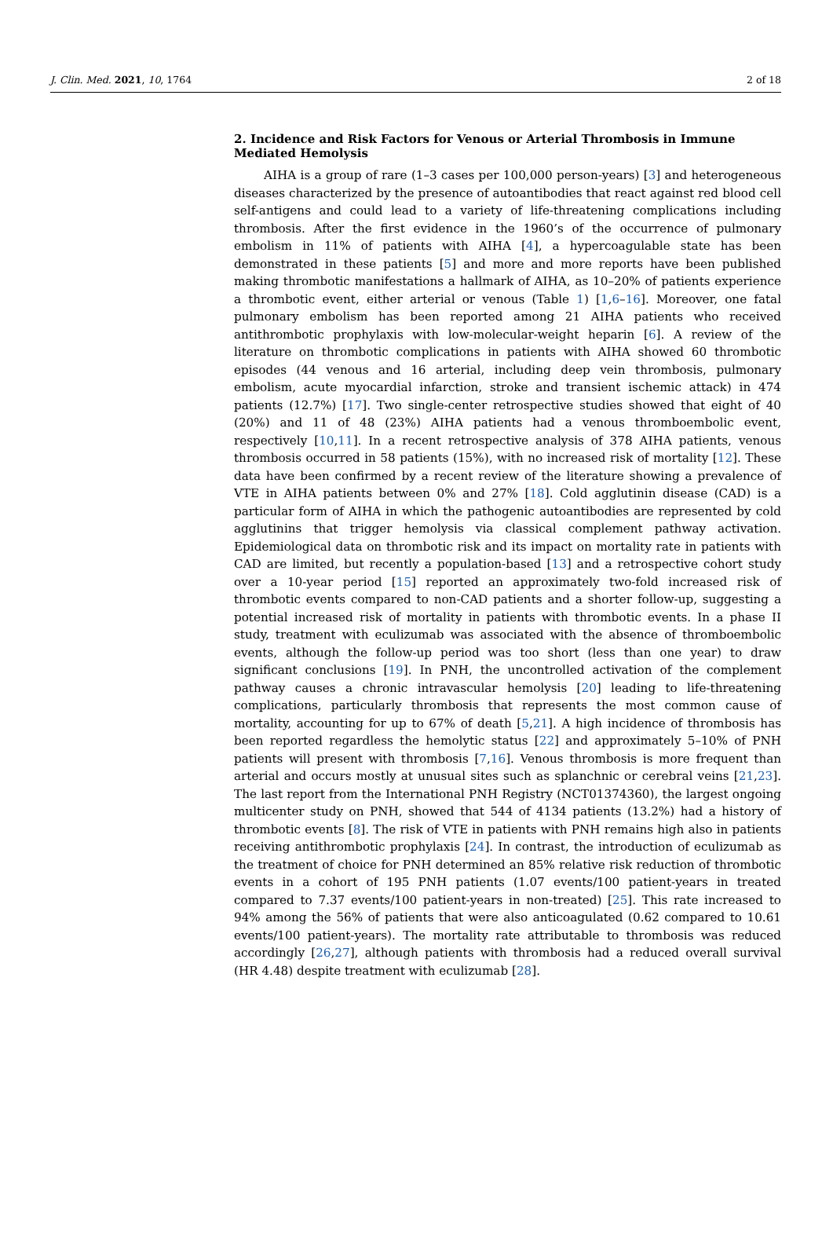J. Clin. Med. 2021, 10, 1764 2 of 18
2. Incidence and Risk Factors for Venous or Arterial Thrombosis in Immune Mediated Hemolysis
AIHA is a group of rare (1–3 cases per 100,000 person-years) [3] and heterogeneous diseases characterized by the presence of autoantibodies that react against red blood cell self-antigens and could lead to a variety of life-threatening complications including thrombosis. After the first evidence in the 1960’s of the occurrence of pulmonary embolism in 11% of patients with AIHA [4], a hypercoagulable state has been demonstrated in these patients [5] and more and more reports have been published making thrombotic manifestations a hallmark of AIHA, as 10–20% of patients experience a thrombotic event, either arterial or venous (Table 1) [1,6–16]. Moreover, one fatal pulmonary embolism has been reported among 21 AIHA patients who received antithrombotic prophylaxis with low-molecular-weight heparin [6]. A review of the literature on thrombotic complications in patients with AIHA showed 60 thrombotic episodes (44 venous and 16 arterial, including deep vein thrombosis, pulmonary embolism, acute myocardial infarction, stroke and transient ischemic attack) in 474 patients (12.7%) [17]. Two single-center retrospective studies showed that eight of 40 (20%) and 11 of 48 (23%) AIHA patients had a venous thromboembolic event, respectively [10,11]. In a recent retrospective analysis of 378 AIHA patients, venous thrombosis occurred in 58 patients (15%), with no increased risk of mortality [12]. These data have been confirmed by a recent review of the literature showing a prevalence of VTE in AIHA patients between 0% and 27% [18]. Cold agglutinin disease (CAD) is a particular form of AIHA in which the pathogenic autoantibodies are represented by cold agglutinins that trigger hemolysis via classical complement pathway activation. Epidemiological data on thrombotic risk and its impact on mortality rate in patients with CAD are limited, but recently a population-based [13] and a retrospective cohort study over a 10-year period [15] reported an approximately two-fold increased risk of thrombotic events compared to non-CAD patients and a shorter follow-up, suggesting a potential increased risk of mortality in patients with thrombotic events. In a phase II study, treatment with eculizumab was associated with the absence of thromboembolic events, although the follow-up period was too short (less than one year) to draw significant conclusions [19]. In PNH, the uncontrolled activation of the complement pathway causes a chronic intravascular hemolysis [20] leading to life-threatening complications, particularly thrombosis that represents the most common cause of mortality, accounting for up to 67% of death [5,21]. A high incidence of thrombosis has been reported regardless the hemolytic status [22] and approximately 5–10% of PNH patients will present with thrombosis [7,16]. Venous thrombosis is more frequent than arterial and occurs mostly at unusual sites such as splanchnic or cerebral veins [21,23]. The last report from the International PNH Registry (NCT01374360), the largest ongoing multicenter study on PNH, showed that 544 of 4134 patients (13.2%) had a history of thrombotic events [8]. The risk of VTE in patients with PNH remains high also in patients receiving antithrombotic prophylaxis [24]. In contrast, the introduction of eculizumab as the treatment of choice for PNH determined an 85% relative risk reduction of thrombotic events in a cohort of 195 PNH patients (1.07 events/100 patient-years in treated compared to 7.37 events/100 patient-years in non-treated) [25]. This rate increased to 94% among the 56% of patients that were also anticoagulated (0.62 compared to 10.61 events/100 patient-years). The mortality rate attributable to thrombosis was reduced accordingly [26,27], although patients with thrombosis had a reduced overall survival (HR 4.48) despite treatment with eculizumab [28].